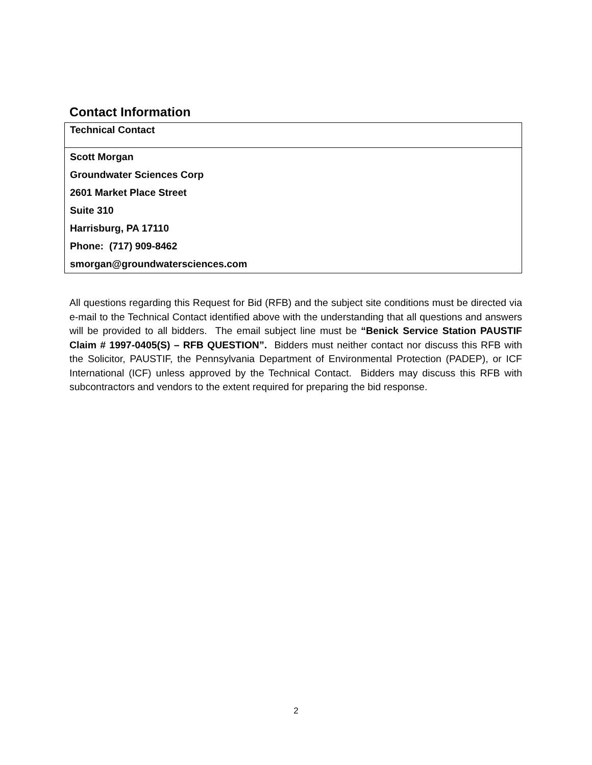Contact Information
| Technical Contact |
| Scott Morgan |
| Groundwater Sciences Corp |
| 2601 Market Place Street |
| Suite 310 |
| Harrisburg, PA 17110 |
| Phone: (717) 909-8462 |
| smorgan@groundwatersciences.com |
All questions regarding this Request for Bid (RFB) and the subject site conditions must be directed via e-mail to the Technical Contact identified above with the understanding that all questions and answers will be provided to all bidders. The email subject line must be “Benick Service Station PAUSTIF Claim # 1997-0405(S) – RFB QUESTION”. Bidders must neither contact nor discuss this RFB with the Solicitor, PAUSTIF, the Pennsylvania Department of Environmental Protection (PADEP), or ICF International (ICF) unless approved by the Technical Contact. Bidders may discuss this RFB with subcontractors and vendors to the extent required for preparing the bid response.
2